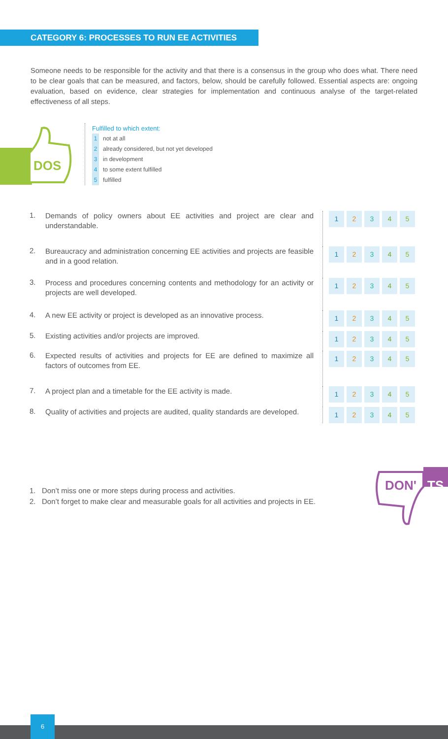CATEGORY 6: PROCESSES TO RUN EE ACTIVITIES
Someone needs to be responsible for the activity and that there is a consensus in the group who does what. There need to be clear goals that can be measured, and factors, below, should be carefully followed. Essential aspects are: ongoing evaluation, based on evidence, clear strategies for implementation and continuous analyse of the target-related effectiveness of all steps.
DOS
Fulfilled to which extent:
1 not at all
2 already considered, but not yet developed
3 in development
4 to some extent fulfilled
5 fulfilled
1.
Demands of policy owners about EE activities and project are clear and understandable.
12345
2.
Bureaucracy and administration concerning EE activities and projects are feasible and in a good relation.
12345
3.
Process and procedures concerning contents and methodology for an activity or projects are well developed.
12345
4.
A new EE activity or project is developed as an innovative process.
12345
5.
Existing activities and/or projects are improved.
12345
6.
Expected results of activities and projects for EE are defined to maximize all factors of outcomes from EE.
12345
7.
A project plan and a timetable for the EE activity is made.
12345
8.
Quality of activities and projects are audited, quality standards are developed.
12345
1. Don’t miss one or more steps during process and activities.
2. Don’t forget to make clear and measurable goals for all activities and projects in EE.
DON'
TS
6